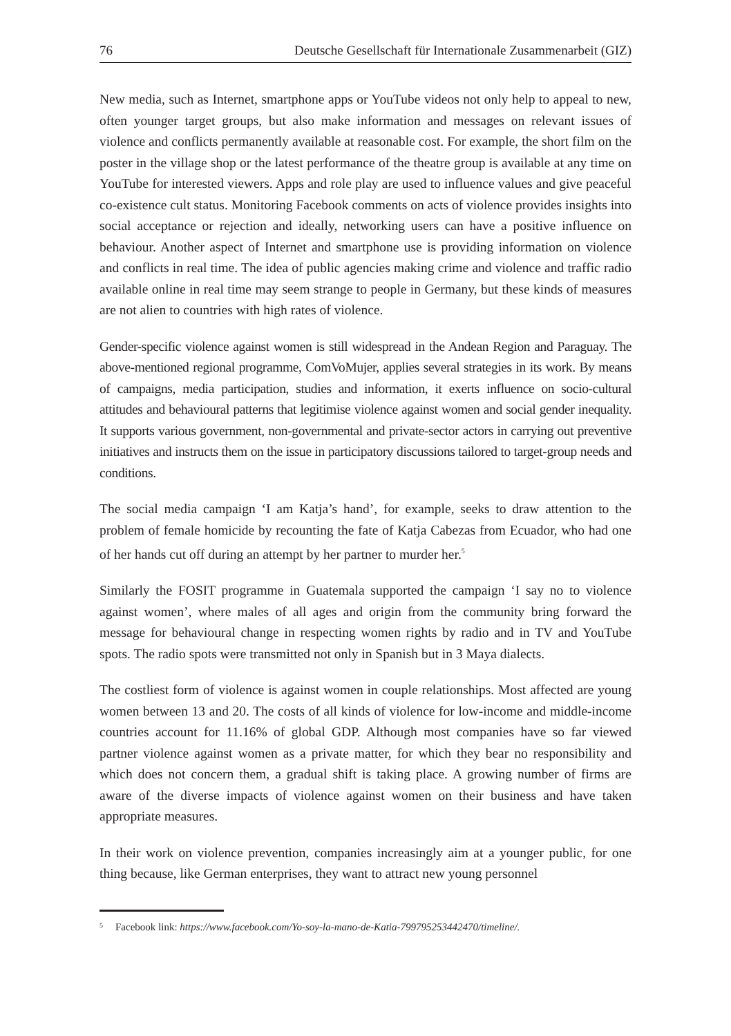76 Deutsche Gesellschaft für Internationale Zusammenarbeit (GIZ)
New media, such as Internet, smartphone apps or YouTube videos not only help to appeal to new, often younger target groups, but also make information and messages on relevant issues of violence and conflicts permanently available at reasonable cost. For example, the short film on the poster in the village shop or the latest performance of the theatre group is available at any time on YouTube for interested viewers. Apps and role play are used to influence values and give peaceful co-existence cult status. Monitoring Facebook comments on acts of violence provides insights into social acceptance or rejection and ideally, networking users can have a positive influence on behaviour. Another aspect of Internet and smartphone use is providing information on violence and conflicts in real time. The idea of public agencies making crime and violence and traffic radio available online in real time may seem strange to people in Germany, but these kinds of measures are not alien to countries with high rates of violence.
Gender-specific violence against women is still widespread in the Andean Region and Paraguay. The above-mentioned regional programme, ComVoMujer, applies several strategies in its work. By means of campaigns, media participation, studies and information, it exerts influence on socio-cultural attitudes and behavioural patterns that legitimise violence against women and social gender inequality. It supports various government, non-governmental and private-sector actors in carrying out preventive initiatives and instructs them on the issue in participatory discussions tailored to target-group needs and conditions.
The social media campaign ‘I am Katja’s hand’, for example, seeks to draw attention to the problem of female homicide by recounting the fate of Katja Cabezas from Ecuador, who had one of her hands cut off during an attempt by her partner to murder her.<sup>5</sup>
Similarly the FOSIT programme in Guatemala supported the campaign ‘I say no to violence against women’, where males of all ages and origin from the community bring forward the message for behavioural change in respecting women rights by radio and in TV and YouTube spots. The radio spots were transmitted not only in Spanish but in 3 Maya dialects.
The costliest form of violence is against women in couple relationships. Most affected are young women between 13 and 20. The costs of all kinds of violence for low-income and middle-income countries account for 11.16% of global GDP. Although most companies have so far viewed partner violence against women as a private matter, for which they bear no responsibility and which does not concern them, a gradual shift is taking place. A growing number of firms are aware of the diverse impacts of violence against women on their business and have taken appropriate measures.
In their work on violence prevention, companies increasingly aim at a younger public, for one thing because, like German enterprises, they want to attract new young personnel
<sup>5</sup> Facebook link: https://www.facebook.com/Yo-soy-la-mano-de-Katia-799795253442470/timeline/.